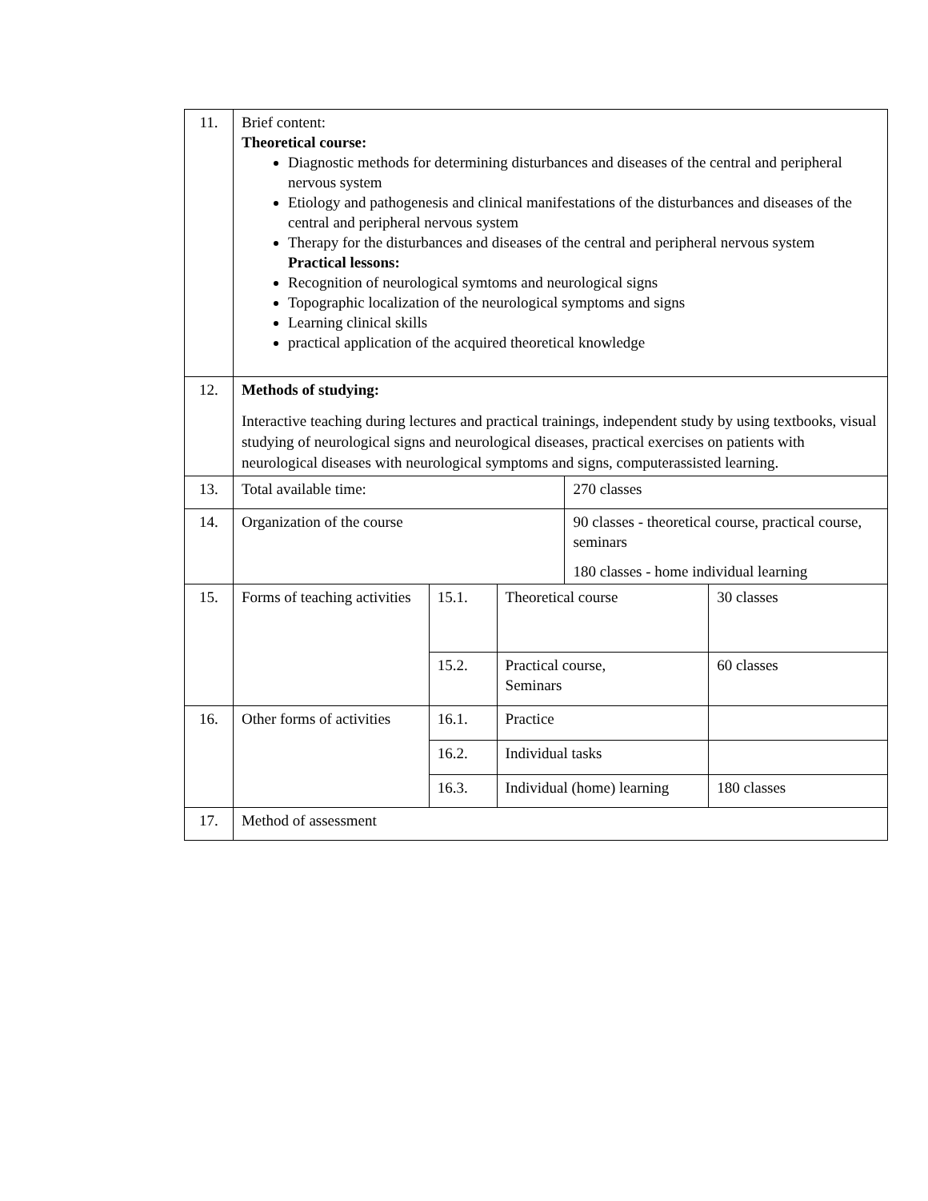| 11. | Brief content: Theoretical course: Diagnostic methods for determining disturbances and diseases of the central and peripheral nervous system Etiology and pathogenesis and clinical manifestations of the disturbances and diseases of the central and peripheral nervous system Therapy for the disturbances and diseases of the central and peripheral nervous system Practical lessons: Recognition of neurological symtoms and neurological signs Topographic localization of the neurological symptoms and signs Learning clinical skills practical application of the acquired theoretical knowledge | | | | |
| 12. | Methods of studying: Interactive teaching during lectures and practical trainings, independent study by using textbooks, visual studying of neurological signs and neurological diseases, practical exercises on patients with neurological diseases with neurological symptoms and signs, computerassisted learning. | | | | |
| 13. | Total available time: | | | 270 classes | |
| 14. | Organization of the course | | | 90 classes - theoretical course, practical course, seminars 180 classes - home individual learning | |
| 15. | Forms of teaching activities | 15.1. | Theoretical course | | 30 classes |
| | | 15.2. | Practical course, Seminars | | 60 classes |
| 16. | Other forms of activities | 16.1. | Practice | | |
| | | 16.2. | Individual tasks | | |
| | | 16.3. | Individual (home) learning | | 180 classes |
| 17. | Method of assessment | | | | |